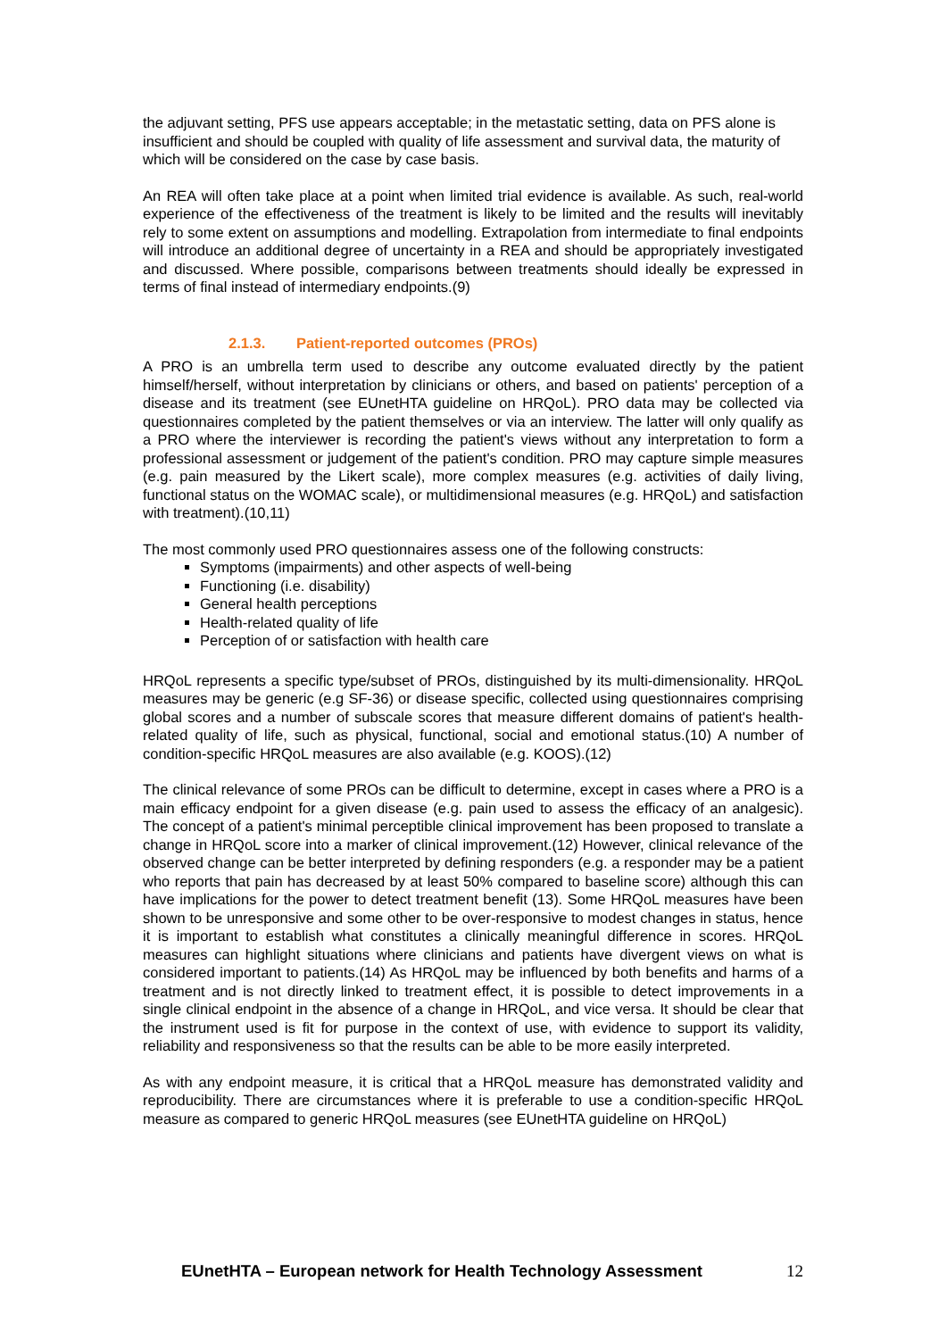the adjuvant setting, PFS use appears acceptable; in the metastatic setting, data on PFS alone is insufficient and should be coupled with quality of life assessment and survival data, the maturity of which will be considered on the case by case basis.
An REA will often take place at a point when limited trial evidence is available. As such, real-world experience of the effectiveness of the treatment is likely to be limited and the results will inevitably rely to some extent on assumptions and modelling. Extrapolation from intermediate to final endpoints will introduce an additional degree of uncertainty in a REA and should be appropriately investigated and discussed. Where possible, comparisons between treatments should ideally be expressed in terms of final instead of intermediary endpoints.(9)
2.1.3. Patient-reported outcomes (PROs)
A PRO is an umbrella term used to describe any outcome evaluated directly by the patient himself/herself, without interpretation by clinicians or others, and based on patients' perception of a disease and its treatment (see EUnetHTA guideline on HRQoL). PRO data may be collected via questionnaires completed by the patient themselves or via an interview. The latter will only qualify as a PRO where the interviewer is recording the patient's views without any interpretation to form a professional assessment or judgement of the patient's condition. PRO may capture simple measures (e.g. pain measured by the Likert scale), more complex measures (e.g. activities of daily living, functional status on the WOMAC scale), or multidimensional measures (e.g. HRQoL) and satisfaction with treatment).(10,11)
The most commonly used PRO questionnaires assess one of the following constructs:
Symptoms (impairments) and other aspects of well-being
Functioning (i.e. disability)
General health perceptions
Health-related quality of life
Perception of or satisfaction with health care
HRQoL represents a specific type/subset of PROs, distinguished by its multi-dimensionality. HRQoL measures may be generic (e.g SF-36) or disease specific, collected using questionnaires comprising global scores and a number of subscale scores that measure different domains of patient's health-related quality of life, such as physical, functional, social and emotional status.(10) A number of condition-specific HRQoL measures are also available (e.g. KOOS).(12)
The clinical relevance of some PROs can be difficult to determine, except in cases where a PRO is a main efficacy endpoint for a given disease (e.g. pain used to assess the efficacy of an analgesic). The concept of a patient's minimal perceptible clinical improvement has been proposed to translate a change in HRQoL score into a marker of clinical improvement.(12) However, clinical relevance of the observed change can be better interpreted by defining responders (e.g. a responder may be a patient who reports that pain has decreased by at least 50% compared to baseline score) although this can have implications for the power to detect treatment benefit (13). Some HRQoL measures have been shown to be unresponsive and some other to be over-responsive to modest changes in status, hence it is important to establish what constitutes a clinically meaningful difference in scores. HRQoL measures can highlight situations where clinicians and patients have divergent views on what is considered important to patients.(14) As HRQoL may be influenced by both benefits and harms of a treatment and is not directly linked to treatment effect, it is possible to detect improvements in a single clinical endpoint in the absence of a change in HRQoL, and vice versa. It should be clear that the instrument used is fit for purpose in the context of use, with evidence to support its validity, reliability and responsiveness so that the results can be able to be more easily interpreted.
As with any endpoint measure, it is critical that a HRQoL measure has demonstrated validity and reproducibility. There are circumstances where it is preferable to use a condition-specific HRQoL measure as compared to generic HRQoL measures (see EUnetHTA guideline on HRQoL)
EUnetHTA – European network for Health Technology Assessment 12